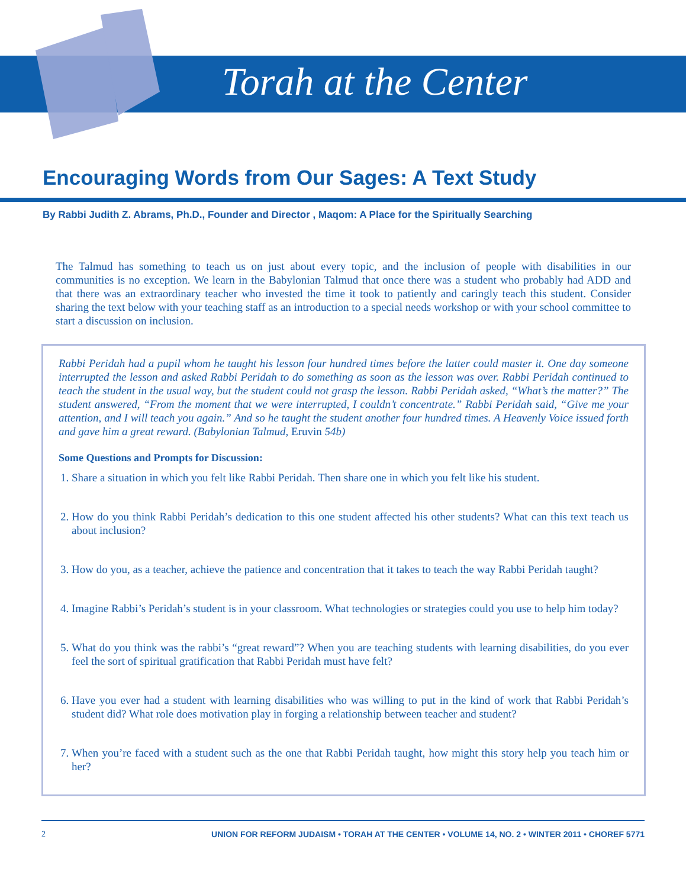Torah at the Center
Encouraging Words from Our Sages: A Text Study
By Rabbi Judith Z. Abrams, Ph.D., Founder and Director , Maqom: A Place for the Spiritually Searching
The Talmud has something to teach us on just about every topic, and the inclusion of people with disabilities in our communities is no exception. We learn in the Babylonian Talmud that once there was a student who probably had ADD and that there was an extraordinary teacher who invested the time it took to patiently and caringly teach this student. Consider sharing the text below with your teaching staff as an introduction to a special needs workshop or with your school committee to start a discussion on inclusion.
Rabbi Peridah had a pupil whom he taught his lesson four hundred times before the latter could master it. One day someone interrupted the lesson and asked Rabbi Peridah to do something as soon as the lesson was over. Rabbi Peridah continued to teach the student in the usual way, but the student could not grasp the lesson. Rabbi Peridah asked, “What’s the matter?” The student answered, “From the moment that we were interrupted, I couldn’t concentrate.” Rabbi Peridah said, “Give me your attention, and I will teach you again.” And so he taught the student another four hundred times. A Heavenly Voice issued forth and gave him a great reward. (Babylonian Talmud, Eruvin 54b)
Some Questions and Prompts for Discussion:
1. Share a situation in which you felt like Rabbi Peridah. Then share one in which you felt like his student.
2. How do you think Rabbi Peridah’s dedication to this one student affected his other students? What can this text teach us about inclusion?
3. How do you, as a teacher, achieve the patience and concentration that it takes to teach the way Rabbi Peridah taught?
4. Imagine Rabbi’s Peridah’s student is in your classroom. What technologies or strategies could you use to help him today?
5. What do you think was the rabbi’s “great reward”? When you are teaching students with learning disabilities, do you ever feel the sort of spiritual gratification that Rabbi Peridah must have felt?
6. Have you ever had a student with learning disabilities who was willing to put in the kind of work that Rabbi Peridah’s student did? What role does motivation play in forging a relationship between teacher and student?
7. When you’re faced with a student such as the one that Rabbi Peridah taught, how might this story help you teach him or her?
2 UNION FOR REFORM JUDAISM • TORAH AT THE CENTER • VOLUME 14, NO. 2 • WINTER 2011 • CHOREF 5771